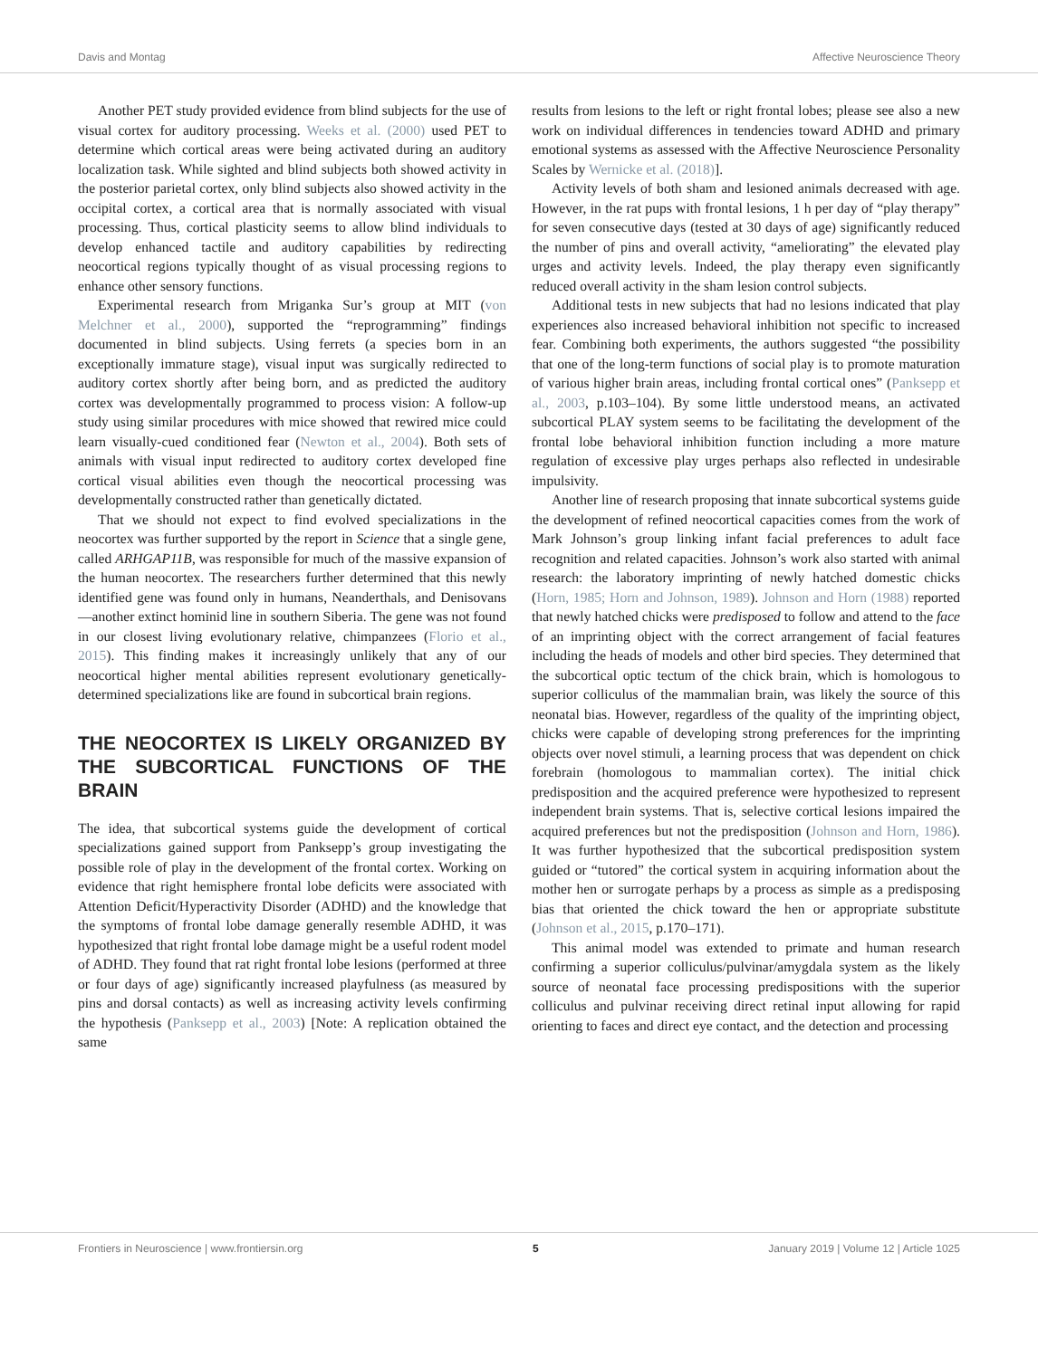Davis and Montag Affective Neuroscience Theory
Another PET study provided evidence from blind subjects for the use of visual cortex for auditory processing. Weeks et al. (2000) used PET to determine which cortical areas were being activated during an auditory localization task. While sighted and blind subjects both showed activity in the posterior parietal cortex, only blind subjects also showed activity in the occipital cortex, a cortical area that is normally associated with visual processing. Thus, cortical plasticity seems to allow blind individuals to develop enhanced tactile and auditory capabilities by redirecting neocortical regions typically thought of as visual processing regions to enhance other sensory functions.
Experimental research from Mriganka Sur’s group at MIT (von Melchner et al., 2000), supported the “reprogramming” findings documented in blind subjects. Using ferrets (a species born in an exceptionally immature stage), visual input was surgically redirected to auditory cortex shortly after being born, and as predicted the auditory cortex was developmentally programmed to process vision: A follow-up study using similar procedures with mice showed that rewired mice could learn visually-cued conditioned fear (Newton et al., 2004). Both sets of animals with visual input redirected to auditory cortex developed fine cortical visual abilities even though the neocortical processing was developmentally constructed rather than genetically dictated.
That we should not expect to find evolved specializations in the neocortex was further supported by the report in Science that a single gene, called ARHGAP11B, was responsible for much of the massive expansion of the human neocortex. The researchers further determined that this newly identified gene was found only in humans, Neanderthals, and Denisovans—another extinct hominid line in southern Siberia. The gene was not found in our closest living evolutionary relative, chimpanzees (Florio et al., 2015). This finding makes it increasingly unlikely that any of our neocortical higher mental abilities represent evolutionary genetically-determined specializations like are found in subcortical brain regions.
THE NEOCORTEX IS LIKELY ORGANIZED BY THE SUBCORTICAL FUNCTIONS OF THE BRAIN
The idea, that subcortical systems guide the development of cortical specializations gained support from Panksepp’s group investigating the possible role of play in the development of the frontal cortex. Working on evidence that right hemisphere frontal lobe deficits were associated with Attention Deficit/Hyperactivity Disorder (ADHD) and the knowledge that the symptoms of frontal lobe damage generally resemble ADHD, it was hypothesized that right frontal lobe damage might be a useful rodent model of ADHD. They found that rat right frontal lobe lesions (performed at three or four days of age) significantly increased playfulness (as measured by pins and dorsal contacts) as well as increasing activity levels confirming the hypothesis (Panksepp et al., 2003) [Note: A replication obtained the same
results from lesions to the left or right frontal lobes; please see also a new work on individual differences in tendencies toward ADHD and primary emotional systems as assessed with the Affective Neuroscience Personality Scales by Wernicke et al. (2018)].
Activity levels of both sham and lesioned animals decreased with age. However, in the rat pups with frontal lesions, 1 h per day of “play therapy” for seven consecutive days (tested at 30 days of age) significantly reduced the number of pins and overall activity, “ameliorating” the elevated play urges and activity levels. Indeed, the play therapy even significantly reduced overall activity in the sham lesion control subjects.
Additional tests in new subjects that had no lesions indicated that play experiences also increased behavioral inhibition not specific to increased fear. Combining both experiments, the authors suggested “the possibility that one of the long-term functions of social play is to promote maturation of various higher brain areas, including frontal cortical ones” (Panksepp et al., 2003, p.103–104). By some little understood means, an activated subcortical PLAY system seems to be facilitating the development of the frontal lobe behavioral inhibition function including a more mature regulation of excessive play urges perhaps also reflected in undesirable impulsivity.
Another line of research proposing that innate subcortical systems guide the development of refined neocortical capacities comes from the work of Mark Johnson’s group linking infant facial preferences to adult face recognition and related capacities. Johnson’s work also started with animal research: the laboratory imprinting of newly hatched domestic chicks (Horn, 1985; Horn and Johnson, 1989). Johnson and Horn (1988) reported that newly hatched chicks were predisposed to follow and attend to the face of an imprinting object with the correct arrangement of facial features including the heads of models and other bird species. They determined that the subcortical optic tectum of the chick brain, which is homologous to superior colliculus of the mammalian brain, was likely the source of this neonatal bias. However, regardless of the quality of the imprinting object, chicks were capable of developing strong preferences for the imprinting objects over novel stimuli, a learning process that was dependent on chick forebrain (homologous to mammalian cortex). The initial chick predisposition and the acquired preference were hypothesized to represent independent brain systems. That is, selective cortical lesions impaired the acquired preferences but not the predisposition (Johnson and Horn, 1986). It was further hypothesized that the subcortical predisposition system guided or “tutored” the cortical system in acquiring information about the mother hen or surrogate perhaps by a process as simple as a predisposing bias that oriented the chick toward the hen or appropriate substitute (Johnson et al., 2015, p.170–171).
This animal model was extended to primate and human research confirming a superior colliculus/pulvinar/amygdala system as the likely source of neonatal face processing predispositions with the superior colliculus and pulvinar receiving direct retinal input allowing for rapid orienting to faces and direct eye contact, and the detection and processing
Frontiers in Neuroscience | www.frontiersin.org 5 January 2019 | Volume 12 | Article 1025